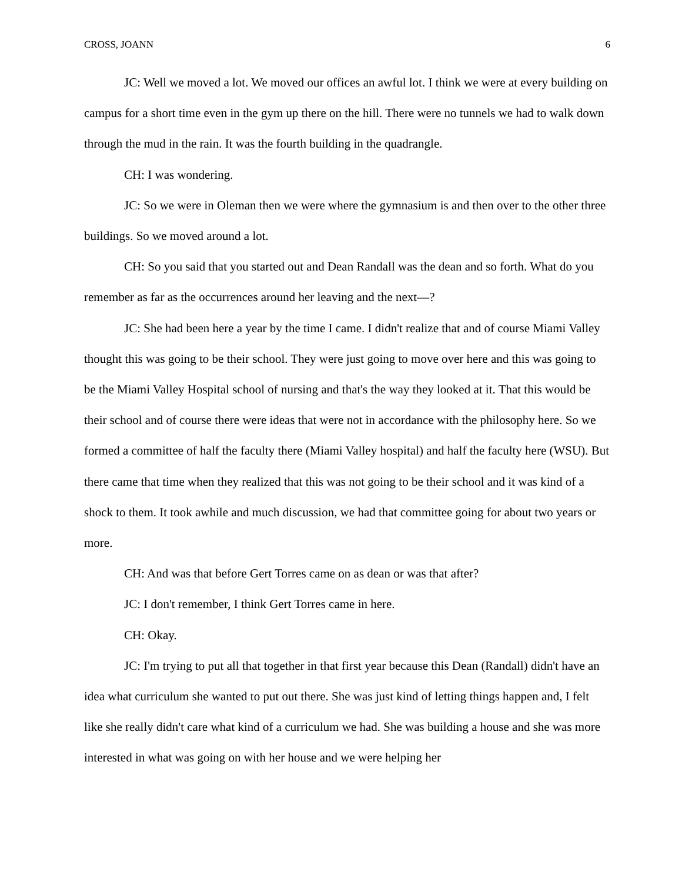CROSS, JOANN 6
JC: Well we moved a lot. We moved our offices an awful lot. I think we were at every building on campus for a short time even in the gym up there on the hill. There were no tunnels we had to walk down through the mud in the rain. It was the fourth building in the quadrangle.
CH: I was wondering.
JC: So we were in Oleman then we were where the gymnasium is and then over to the other three buildings. So we moved around a lot.
CH: So you said that you started out and Dean Randall was the dean and so forth. What do you remember as far as the occurrences around her leaving and the next—?
JC: She had been here a year by the time I came. I didn't realize that and of course Miami Valley thought this was going to be their school. They were just going to move over here and this was going to be the Miami Valley Hospital school of nursing and that's the way they looked at it. That this would be their school and of course there were ideas that were not in accordance with the philosophy here. So we formed a committee of half the faculty there (Miami Valley hospital) and half the faculty here (WSU). But there came that time when they realized that this was not going to be their school and it was kind of a shock to them. It took awhile and much discussion, we had that committee going for about two years or more.
CH: And was that before Gert Torres came on as dean or was that after?
JC: I don't remember, I think Gert Torres came in here.
CH: Okay.
JC: I'm trying to put all that together in that first year because this Dean (Randall) didn't have an idea what curriculum she wanted to put out there. She was just kind of letting things happen and, I felt like she really didn't care what kind of a curriculum we had. She was building a house and she was more interested in what was going on with her house and we were helping her